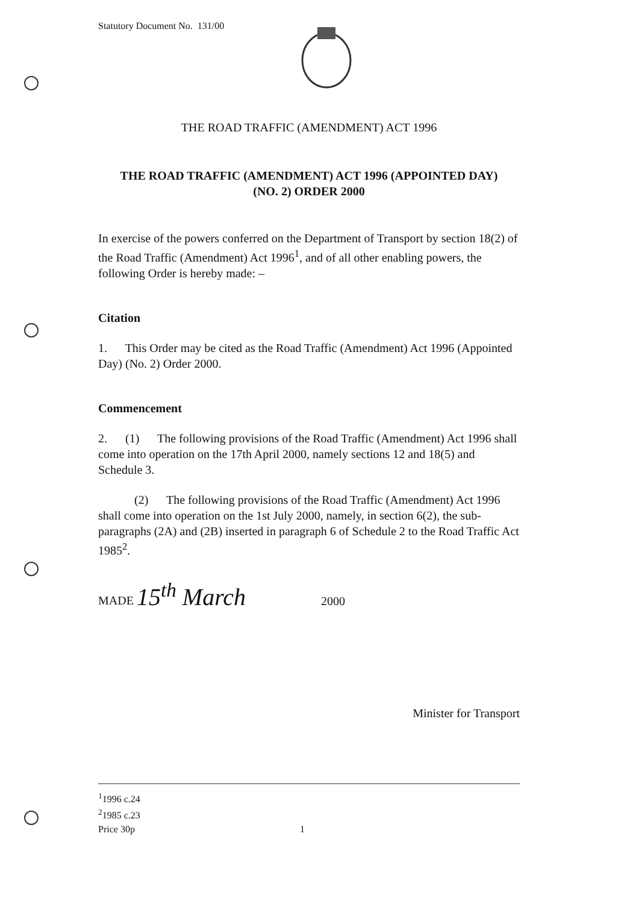Statutory Document No. 131/00
THE ROAD TRAFFIC (AMENDMENT) ACT 1996
THE ROAD TRAFFIC (AMENDMENT) ACT 1996 (APPOINTED DAY)
(NO. 2) ORDER 2000
In exercise of the powers conferred on the Department of Transport by section 18(2) of the Road Traffic (Amendment) Act 1996<sup>1</sup>, and of all other enabling powers, the following Order is hereby made: –
Citation
1. This Order may be cited as the Road Traffic (Amendment) Act 1996 (Appointed Day) (No. 2) Order 2000.
Commencement
2. (1) The following provisions of the Road Traffic (Amendment) Act 1996 shall come into operation on the 17th April 2000, namely sections 12 and 18(5) and Schedule 3.
(2) The following provisions of the Road Traffic (Amendment) Act 1996 shall come into operation on the 1st July 2000, namely, in section 6(2), the sub-paragraphs (2A) and (2B) inserted in paragraph 6 of Schedule 2 to the Road Traffic Act 1985<sup>2</sup>.
MADE 15<sup>th</sup> March 2000
Minister for Transport
<sup>1</sup> 1996 c.24
<sup>2</sup> 1985 c.23
Price 30p 1